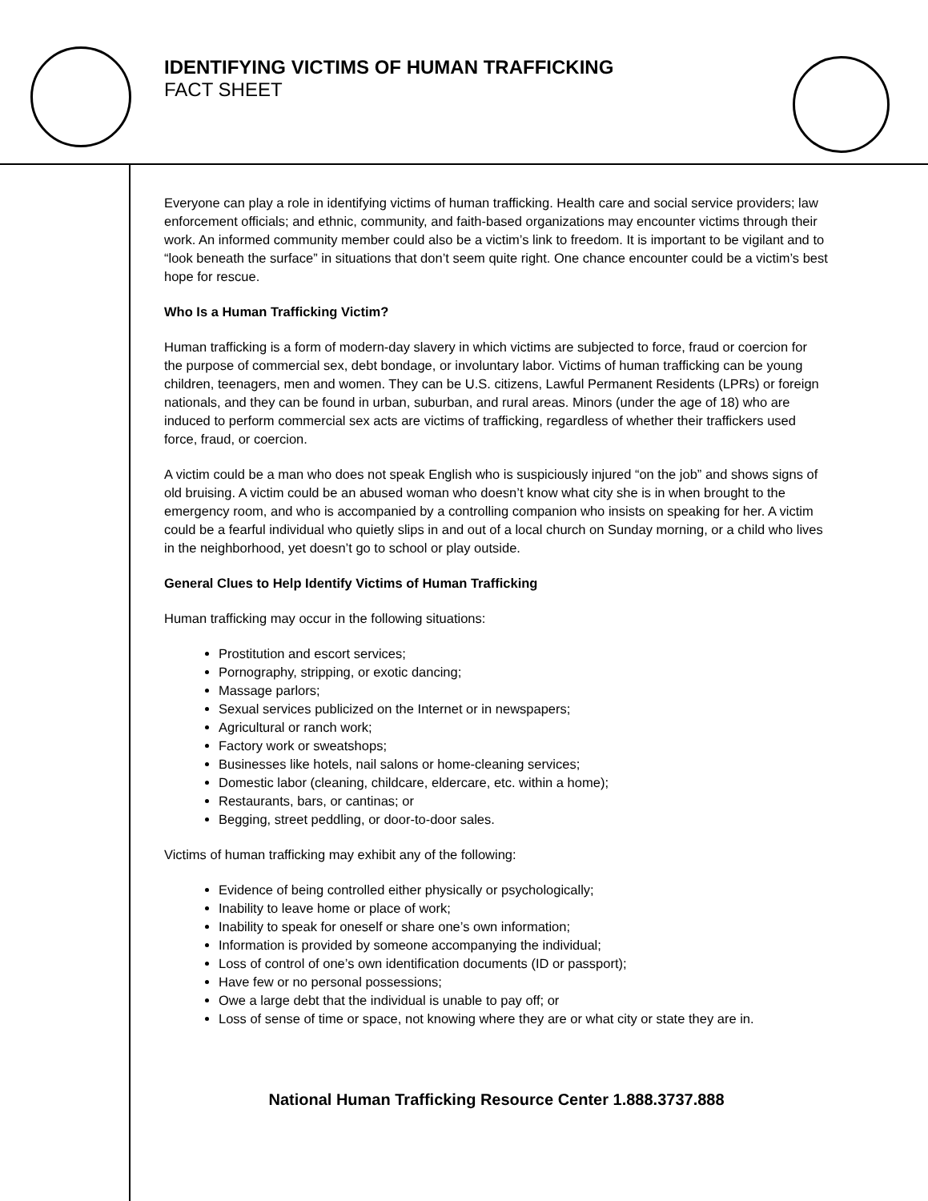IDENTIFYING VICTIMS OF HUMAN TRAFFICKING
FACT SHEET
Everyone can play a role in identifying victims of human trafficking. Health care and social service providers; law enforcement officials; and ethnic, community, and faith-based organizations may encounter victims through their work. An informed community member could also be a victim’s link to freedom. It is important to be vigilant and to “look beneath the surface” in situations that don’t seem quite right. One chance encounter could be a victim’s best hope for rescue.
Who Is a Human Trafficking Victim?
Human trafficking is a form of modern-day slavery in which victims are subjected to force, fraud or coercion for the purpose of commercial sex, debt bondage, or involuntary labor. Victims of human trafficking can be young children, teenagers, men and women. They can be U.S. citizens, Lawful Permanent Residents (LPRs) or foreign nationals, and they can be found in urban, suburban, and rural areas. Minors (under the age of 18) who are induced to perform commercial sex acts are victims of trafficking, regardless of whether their traffickers used force, fraud, or coercion.
A victim could be a man who does not speak English who is suspiciously injured “on the job” and shows signs of old bruising. A victim could be an abused woman who doesn’t know what city she is in when brought to the emergency room, and who is accompanied by a controlling companion who insists on speaking for her. A victim could be a fearful individual who quietly slips in and out of a local church on Sunday morning, or a child who lives in the neighborhood, yet doesn’t go to school or play outside.
General Clues to Help Identify Victims of Human Trafficking
Human trafficking may occur in the following situations:
Prostitution and escort services;
Pornography, stripping, or exotic dancing;
Massage parlors;
Sexual services publicized on the Internet or in newspapers;
Agricultural or ranch work;
Factory work or sweatshops;
Businesses like hotels, nail salons or home-cleaning services;
Domestic labor (cleaning, childcare, eldercare, etc. within a home);
Restaurants, bars, or cantinas; or
Begging, street peddling, or door-to-door sales.
Victims of human trafficking may exhibit any of the following:
Evidence of being controlled either physically or psychologically;
Inability to leave home or place of work;
Inability to speak for oneself or share one’s own information;
Information is provided by someone accompanying the individual;
Loss of control of one’s own identification documents (ID or passport);
Have few or no personal possessions;
Owe a large debt that the individual is unable to pay off; or
Loss of sense of time or space, not knowing where they are or what city or state they are in.
National Human Trafficking Resource Center 1.888.3737.888